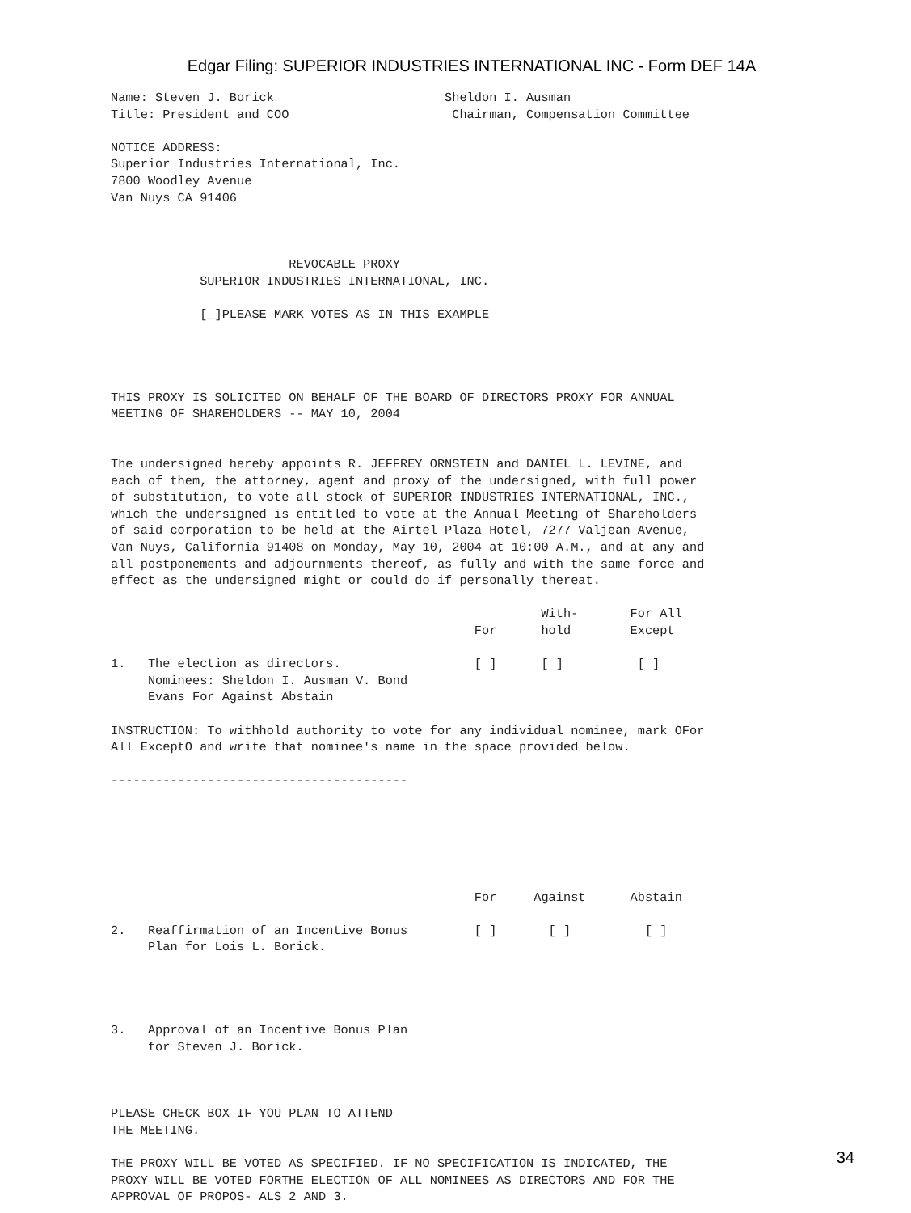Edgar Filing: SUPERIOR INDUSTRIES INTERNATIONAL INC - Form DEF 14A
Name: Steven J. Borick Sheldon I. Ausman Title: President and COO Chairman, Compensation Committee NOTICE ADDRESS: Superior Industries International, Inc. 7800 Woodley Avenue Van Nuys CA 91406 REVOCABLE PROXY SUPERIOR INDUSTRIES INTERNATIONAL, INC. [_]PLEASE MARK VOTES AS IN THIS EXAMPLE THIS PROXY IS SOLICITED ON BEHALF OF THE BOARD OF DIRECTORS PROXY FOR ANNUAL MEETING OF SHAREHOLDERS -- MAY 10, 2004 The undersigned hereby appoints R. JEFFREY ORNSTEIN and DANIEL L. LEVINE, and each of them, the attorney, agent and proxy of the undersigned, with full power of substitution, to vote all stock of SUPERIOR INDUSTRIES INTERNATIONAL, INC., which the undersigned is entitled to vote at the Annual Meeting of Shareholders of said corporation to be held at the Airtel Plaza Hotel, 7277 Valjean Avenue, Van Nuys, California 91408 on Monday, May 10, 2004 at 10:00 A.M., and at any and all postponements and adjournments thereof, as fully and with the same force and effect as the undersigned might or could do if personally thereat. With- For All For hold Except 1. The election as directors. [ ] [ ] [ ] Nominees: Sheldon I. Ausman V. Bond Evans For Against Abstain INSTRUCTION: To withhold authority to vote for any individual nominee, mark OFor All ExceptO and write that nominee's name in the space provided below. ---------------------------------------- For Against Abstain 2. Reaffirmation of an Incentive Bonus [ ] [ ] [ ] Plan for Lois L. Borick. 3. Approval of an Incentive Bonus Plan for Steven J. Borick. PLEASE CHECK BOX IF YOU PLAN TO ATTEND THE MEETING. THE PROXY WILL BE VOTED AS SPECIFIED. IF NO SPECIFICATION IS INDICATED, THE PROXY WILL BE VOTED FORTHE ELECTION OF ALL NOMINEES AS DIRECTORS AND FOR THE APPROVAL OF PROPOS- ALS 2 AND 3.
34